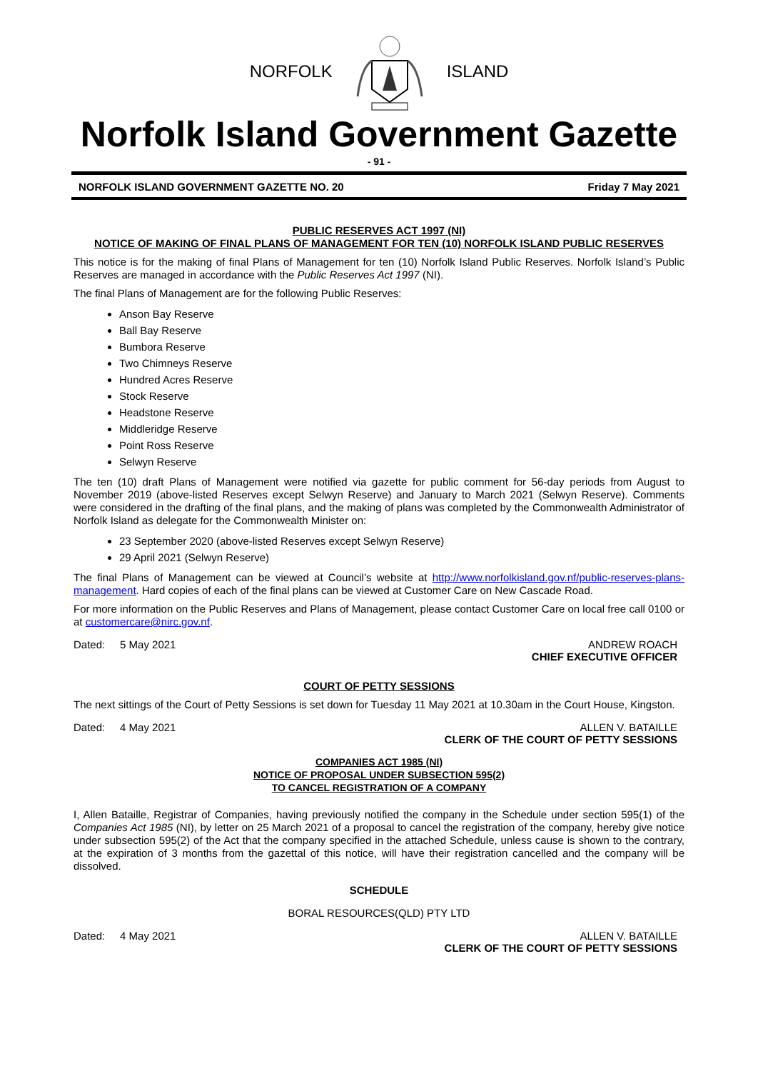NORFOLK ISLAND
Norfolk Island Government Gazette
- 91 -
NORFOLK ISLAND GOVERNMENT GAZETTE NO. 20 Friday 7 May 2021
PUBLIC RESERVES ACT 1997 (NI)
NOTICE OF MAKING OF FINAL PLANS OF MANAGEMENT FOR TEN (10) NORFOLK ISLAND PUBLIC RESERVES
This notice is for the making of final Plans of Management for ten (10) Norfolk Island Public Reserves. Norfolk Island’s Public Reserves are managed in accordance with the Public Reserves Act 1997 (NI).
The final Plans of Management are for the following Public Reserves:
Anson Bay Reserve
Ball Bay Reserve
Bumbora Reserve
Two Chimneys Reserve
Hundred Acres Reserve
Stock Reserve
Headstone Reserve
Middleridge Reserve
Point Ross Reserve
Selwyn Reserve
The ten (10) draft Plans of Management were notified via gazette for public comment for 56-day periods from August to November 2019 (above-listed Reserves except Selwyn Reserve) and January to March 2021 (Selwyn Reserve). Comments were considered in the drafting of the final plans, and the making of plans was completed by the Commonwealth Administrator of Norfolk Island as delegate for the Commonwealth Minister on:
23 September 2020 (above-listed Reserves except Selwyn Reserve)
29 April 2021 (Selwyn Reserve)
The final Plans of Management can be viewed at Council’s website at http://www.norfolkisland.gov.nf/public-reserves-plans-management. Hard copies of each of the final plans can be viewed at Customer Care on New Cascade Road.
For more information on the Public Reserves and Plans of Management, please contact Customer Care on local free call 0100 or at customercare@nirc.gov.nf.
Dated: 5 May 2021 ANDREW ROACH
CHIEF EXECUTIVE OFFICER
COURT OF PETTY SESSIONS
The next sittings of the Court of Petty Sessions is set down for Tuesday 11 May 2021 at 10.30am in the Court House, Kingston.
Dated: 4 May 2021 ALLEN V. BATAILLE
CLERK OF THE COURT OF PETTY SESSIONS
COMPANIES ACT 1985 (NI)
NOTICE OF PROPOSAL UNDER SUBSECTION 595(2)
TO CANCEL REGISTRATION OF A COMPANY
I, Allen Bataille, Registrar of Companies, having previously notified the company in the Schedule under section 595(1) of the Companies Act 1985 (NI), by letter on 25 March 2021 of a proposal to cancel the registration of the company, hereby give notice under subsection 595(2) of the Act that the company specified in the attached Schedule, unless cause is shown to the contrary, at the expiration of 3 months from the gazettal of this notice, will have their registration cancelled and the company will be dissolved.
SCHEDULE
BORAL RESOURCES(QLD) PTY LTD
Dated: 4 May 2021 ALLEN V. BATAILLE
CLERK OF THE COURT OF PETTY SESSIONS